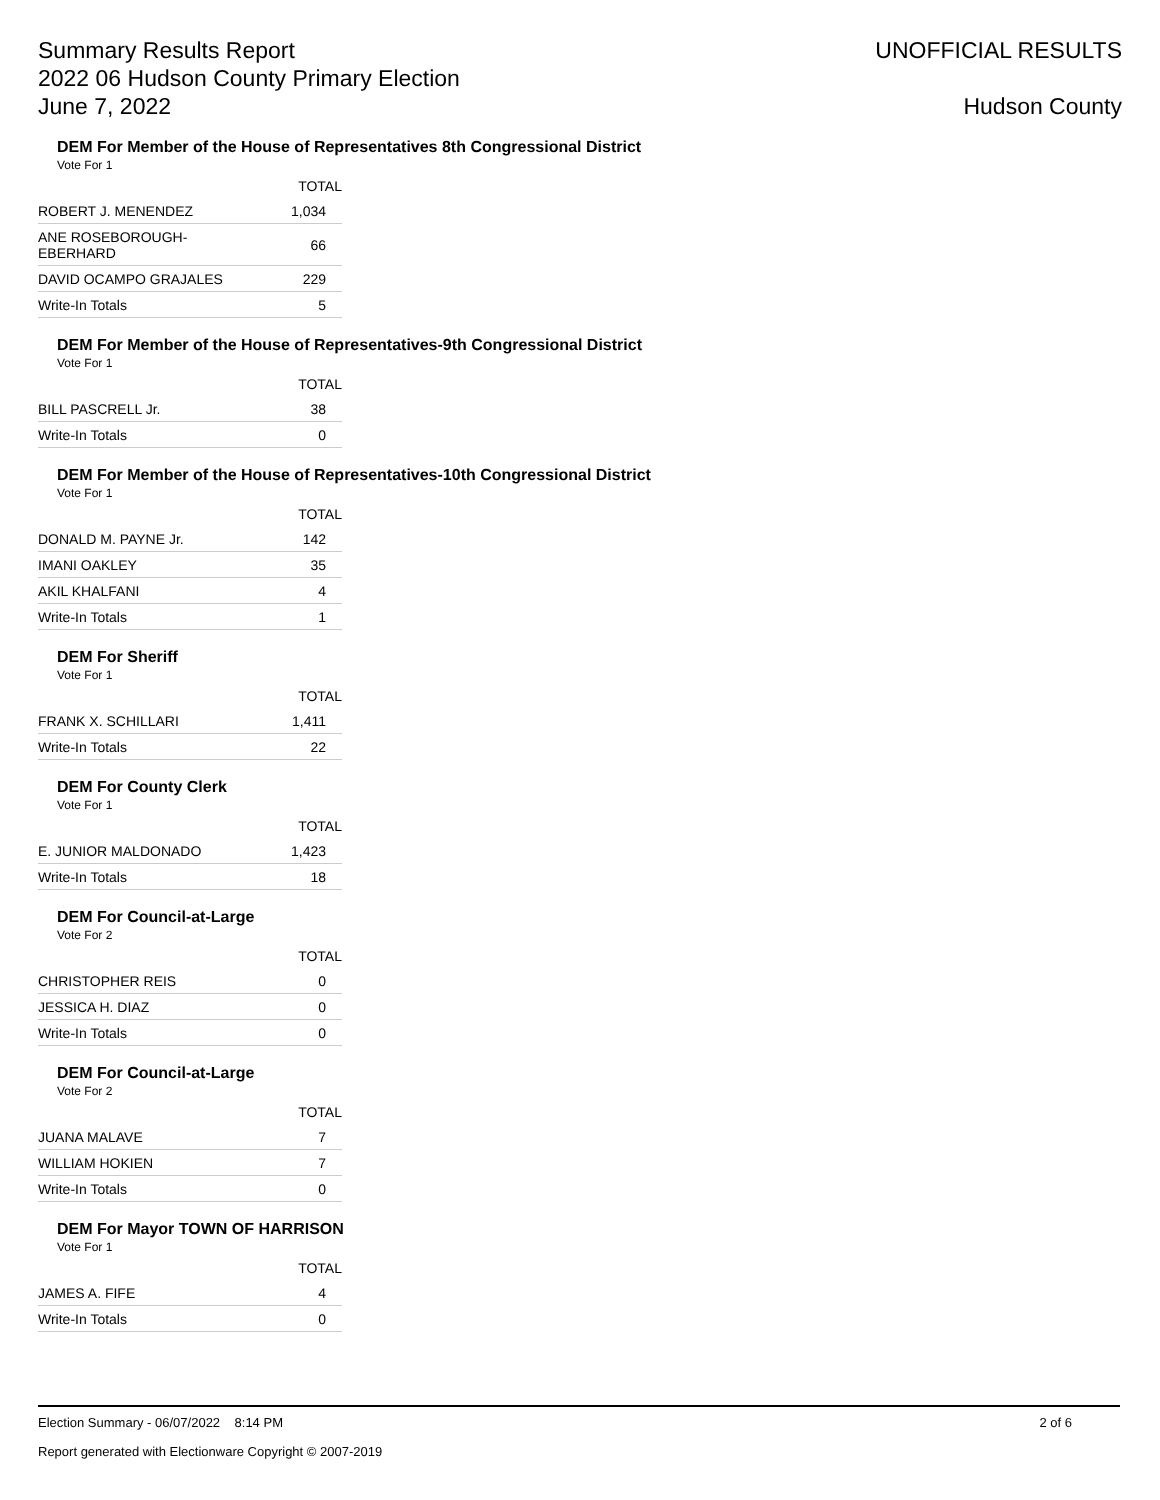Summary Results Report
2022 06 Hudson County Primary Election
June 7, 2022
UNOFFICIAL RESULTS
Hudson County
DEM For Member of the House of Representatives 8th Congressional District
Vote For 1
| | TOTAL |
| --- | --- |
| ROBERT J. MENENDEZ | 1,034 |
| ANE ROSEBOROUGH-EBERHARD | 66 |
| DAVID OCAMPO GRAJALES | 229 |
| Write-In Totals | 5 |
DEM For Member of the House of Representatives-9th Congressional District
Vote For 1
| | TOTAL |
| --- | --- |
| BILL PASCRELL Jr. | 38 |
| Write-In Totals | 0 |
DEM For Member of the House of Representatives-10th Congressional District
Vote For 1
| | TOTAL |
| --- | --- |
| DONALD M. PAYNE Jr. | 142 |
| IMANI OAKLEY | 35 |
| AKIL KHALFANI | 4 |
| Write-In Totals | 1 |
DEM For Sheriff
Vote For 1
| | TOTAL |
| --- | --- |
| FRANK X. SCHILLARI | 1,411 |
| Write-In Totals | 22 |
DEM For County Clerk
Vote For 1
| | TOTAL |
| --- | --- |
| E. JUNIOR MALDONADO | 1,423 |
| Write-In Totals | 18 |
DEM For Council-at-Large
Vote For 2
| | TOTAL |
| --- | --- |
| CHRISTOPHER REIS | 0 |
| JESSICA H. DIAZ | 0 |
| Write-In Totals | 0 |
DEM For Council-at-Large
Vote For 2
| | TOTAL |
| --- | --- |
| JUANA MALAVE | 7 |
| WILLIAM HOKIEN | 7 |
| Write-In Totals | 0 |
DEM For Mayor TOWN OF HARRISON
Vote For 1
| | TOTAL |
| --- | --- |
| JAMES A. FIFE | 4 |
| Write-In Totals | 0 |
Election Summary - 06/07/2022 8:14 PM 2 of 6
Report generated with Electionware Copyright © 2007-2019